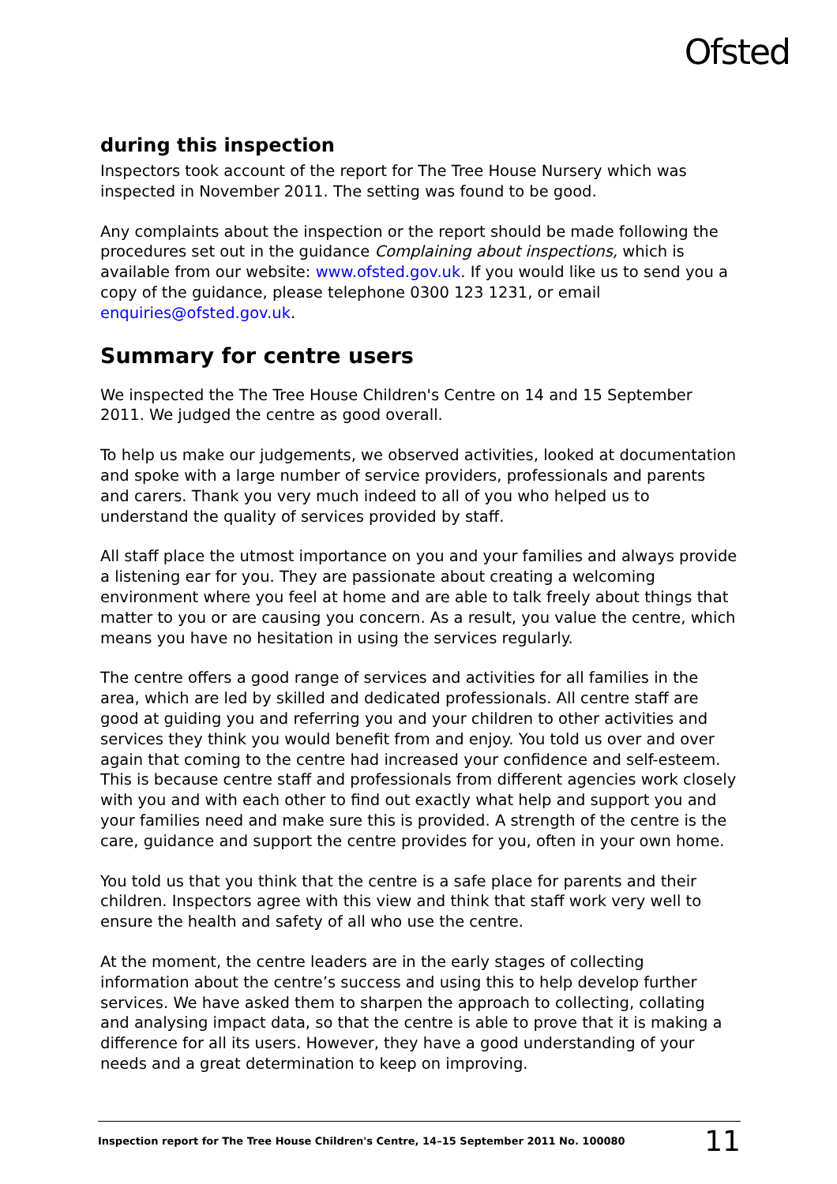Ofsted
during this inspection
Inspectors took account of the report for The Tree House Nursery which was inspected in November 2011. The setting was found to be good.
Any complaints about the inspection or the report should be made following the procedures set out in the guidance Complaining about inspections, which is available from our website: www.ofsted.gov.uk. If you would like us to send you a copy of the guidance, please telephone 0300 123 1231, or email enquiries@ofsted.gov.uk.
Summary for centre users
We inspected the The Tree House Children's Centre on 14 and 15 September 2011. We judged the centre as good overall.
To help us make our judgements, we observed activities, looked at documentation and spoke with a large number of service providers, professionals and parents and carers. Thank you very much indeed to all of you who helped us to understand the quality of services provided by staff.
All staff place the utmost importance on you and your families and always provide a listening ear for you. They are passionate about creating a welcoming environment where you feel at home and are able to talk freely about things that matter to you or are causing you concern. As a result, you value the centre, which means you have no hesitation in using the services regularly.
The centre offers a good range of services and activities for all families in the area, which are led by skilled and dedicated professionals. All centre staff are good at guiding you and referring you and your children to other activities and services they think you would benefit from and enjoy. You told us over and over again that coming to the centre had increased your confidence and self-esteem. This is because centre staff and professionals from different agencies work closely with you and with each other to find out exactly what help and support you and your families need and make sure this is provided. A strength of the centre is the care, guidance and support the centre provides for you, often in your own home.
You told us that you think that the centre is a safe place for parents and their children. Inspectors agree with this view and think that staff work very well to ensure the health and safety of all who use the centre.
At the moment, the centre leaders are in the early stages of collecting information about the centre’s success and using this to help develop further services. We have asked them to sharpen the approach to collecting, collating and analysing impact data, so that the centre is able to prove that it is making a difference for all its users. However, they have a good understanding of your needs and a great determination to keep on improving.
Inspection report for The Tree House Children's Centre, 14–15 September 2011 No. 100080 11